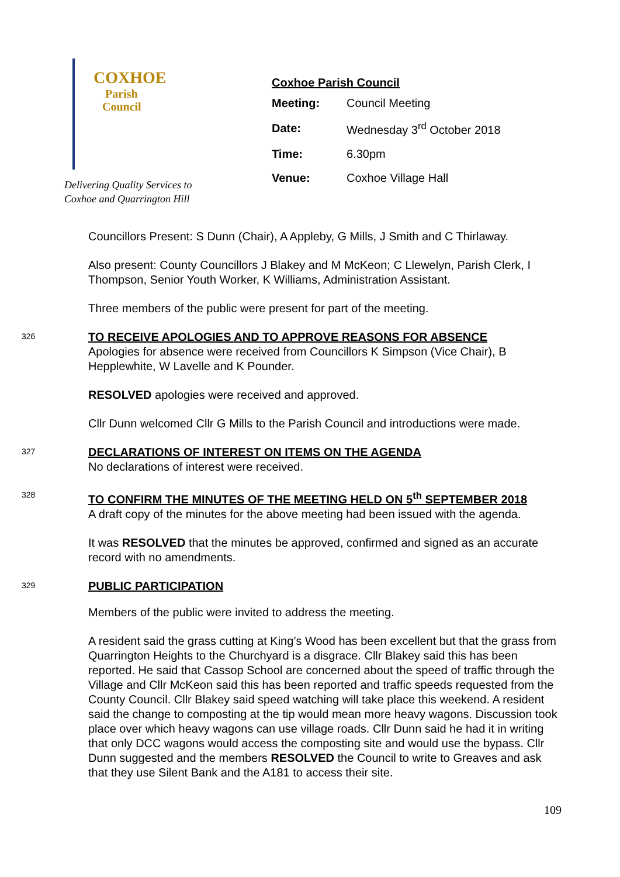COXHOE
Parish
Council
Delivering Quality Services to
Coxhoe and Quarrington Hill
Coxhoe Parish Council
| Meeting: | Council Meeting |
| Date: | Wednesday 3<sup>rd</sup> October 2018 |
| Time: | 6.30pm |
| Venue: | Coxhoe Village Hall |
Councillors Present: S Dunn (Chair), A Appleby, G Mills, J Smith and C Thirlaway.
Also present: County Councillors J Blakey and M McKeon; C Llewelyn, Parish Clerk, I Thompson, Senior Youth Worker, K Williams, Administration Assistant.
Three members of the public were present for part of the meeting.
326
TO RECEIVE APOLOGIES AND TO APPROVE REASONS FOR ABSENCE
Apologies for absence were received from Councillors K Simpson (Vice Chair), B Hepplewhite, W Lavelle and K Pounder.
RESOLVED apologies were received and approved.
Cllr Dunn welcomed Cllr G Mills to the Parish Council and introductions were made.
327
DECLARATIONS OF INTEREST ON ITEMS ON THE AGENDA
No declarations of interest were received.
328
TO CONFIRM THE MINUTES OF THE MEETING HELD ON 5<sup>th</sup> SEPTEMBER 2018
A draft copy of the minutes for the above meeting had been issued with the agenda.
It was RESOLVED that the minutes be approved, confirmed and signed as an accurate record with no amendments.
329
PUBLIC PARTICIPATION
Members of the public were invited to address the meeting.
A resident said the grass cutting at King’s Wood has been excellent but that the grass from Quarrington Heights to the Churchyard is a disgrace. Cllr Blakey said this has been reported. He said that Cassop School are concerned about the speed of traffic through the Village and Cllr McKeon said this has been reported and traffic speeds requested from the County Council. Cllr Blakey said speed watching will take place this weekend. A resident said the change to composting at the tip would mean more heavy wagons. Discussion took place over which heavy wagons can use village roads. Cllr Dunn said he had it in writing that only DCC wagons would access the composting site and would use the bypass. Cllr Dunn suggested and the members RESOLVED the Council to write to Greaves and ask that they use Silent Bank and the A181 to access their site.
109